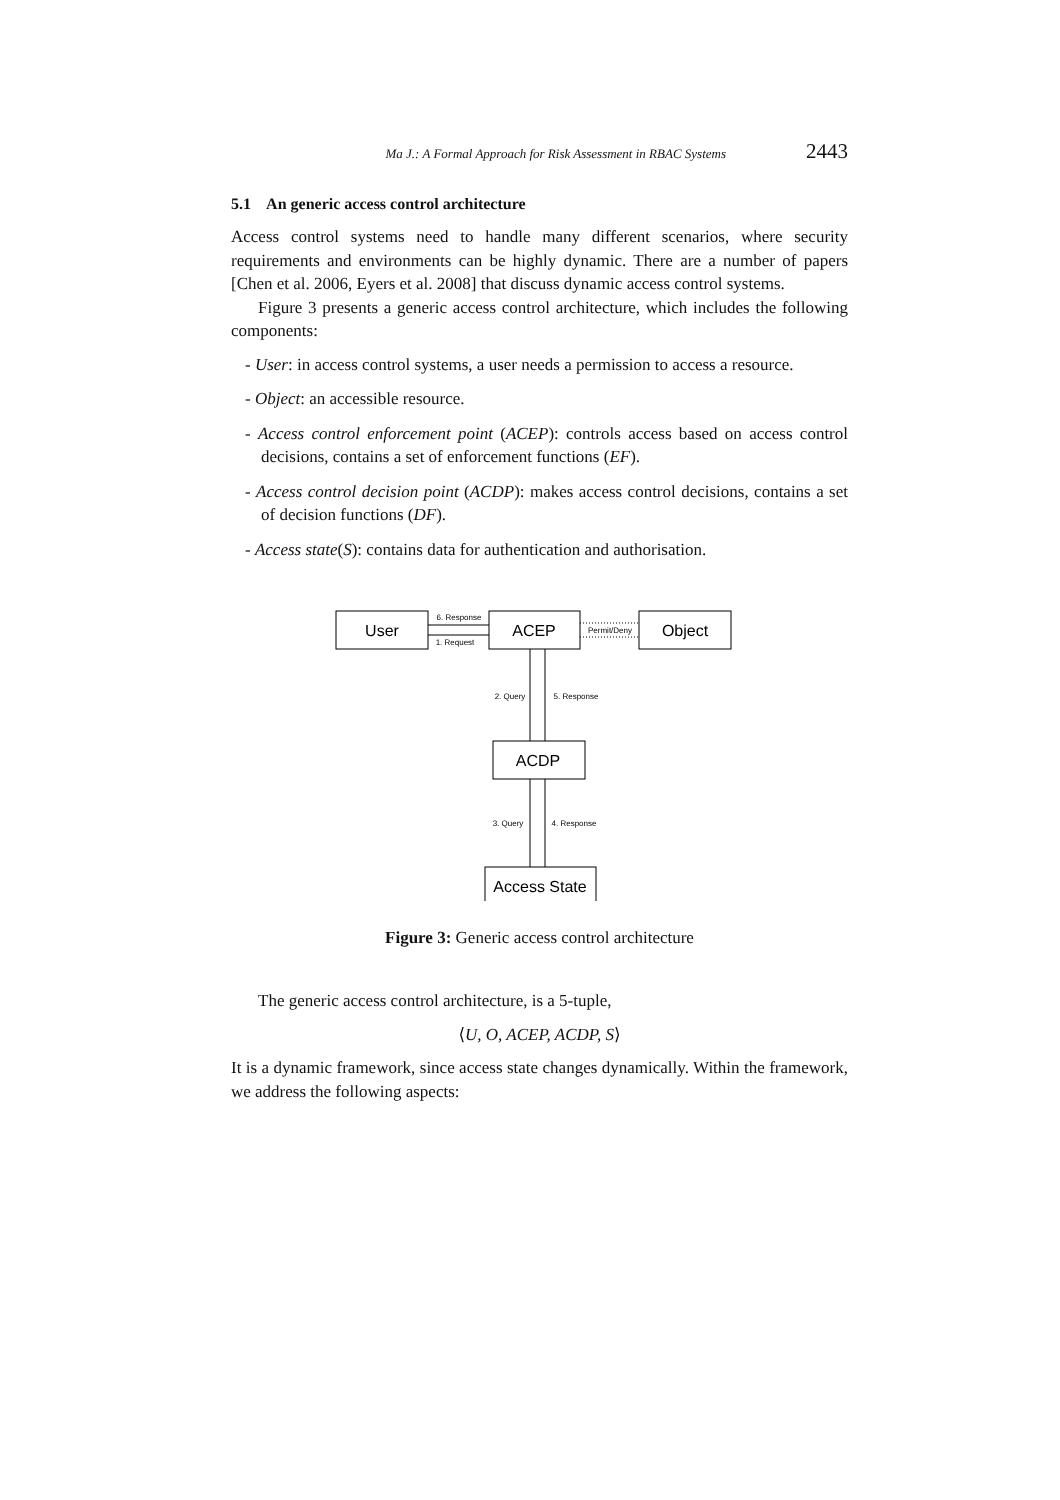Ma J.: A Formal Approach for Risk Assessment in RBAC Systems 2443
5.1 An generic access control architecture
Access control systems need to handle many different scenarios, where security requirements and environments can be highly dynamic. There are a number of papers [Chen et al. 2006, Eyers et al. 2008] that discuss dynamic access control systems.
Figure 3 presents a generic access control architecture, which includes the following components:
- User: in access control systems, a user needs a permission to access a resource.
- Object: an accessible resource.
- Access control enforcement point (ACEP): controls access based on access control decisions, contains a set of enforcement functions (EF).
- Access control decision point (ACDP): makes access control decisions, contains a set of decision functions (DF).
- Access state(S): contains data for authentication and authorisation.
User
ACEP
Object
6. Response
1. Request
Permit/Deny
2. Query
5. Response
ACDP
3. Query
4. Response
Access State
Figure 3: Generic access control architecture
The generic access control architecture, is a 5-tuple,
⟨U, O, ACEP, ACDP, S⟩
It is a dynamic framework, since access state changes dynamically. Within the framework, we address the following aspects: